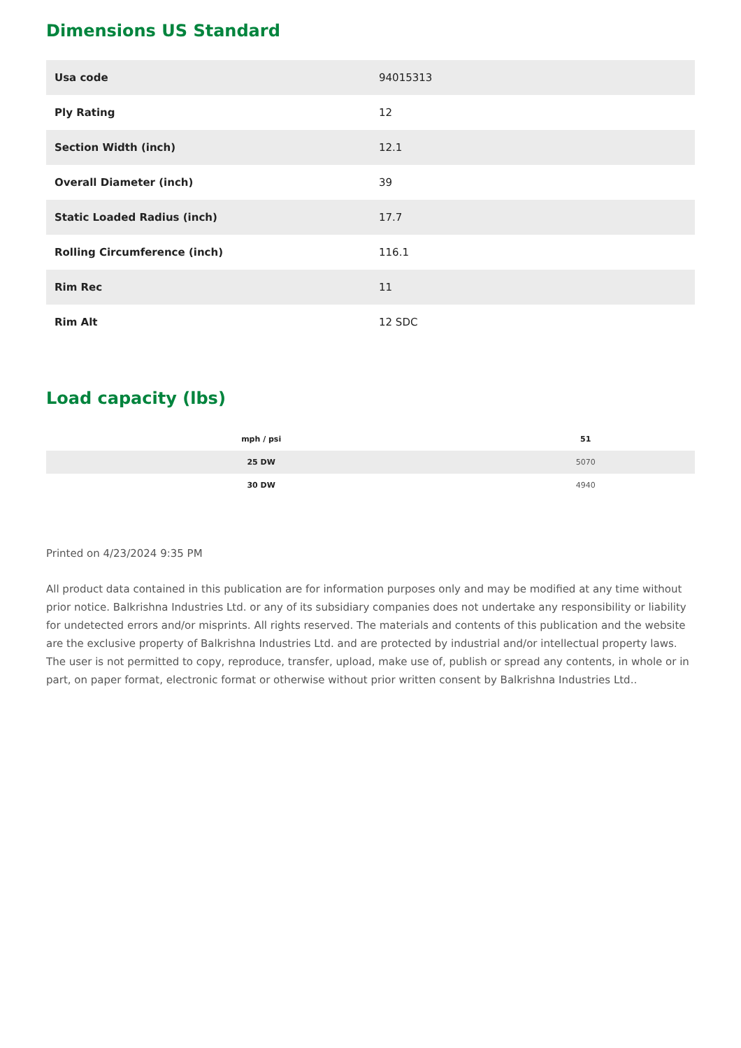Dimensions US Standard
| Usa code | 94015313 |
| Ply Rating | 12 |
| Section Width (inch) | 12.1 |
| Overall Diameter (inch) | 39 |
| Static Loaded Radius (inch) | 17.7 |
| Rolling Circumference (inch) | 116.1 |
| Rim Rec | 11 |
| Rim Alt | 12 SDC |
Load capacity (lbs)
| mph / psi | 51 |
| --- | --- |
| 25 DW | 5070 |
| 30 DW | 4940 |
Printed on 4/23/2024 9:35 PM
All product data contained in this publication are for information purposes only and may be modified at any time without prior notice. Balkrishna Industries Ltd. or any of its subsidiary companies does not undertake any responsibility or liability for undetected errors and/or misprints. All rights reserved. The materials and contents of this publication and the website are the exclusive property of Balkrishna Industries Ltd. and are protected by industrial and/or intellectual property laws. The user is not permitted to copy, reproduce, transfer, upload, make use of, publish or spread any contents, in whole or in part, on paper format, electronic format or otherwise without prior written consent by Balkrishna Industries Ltd..